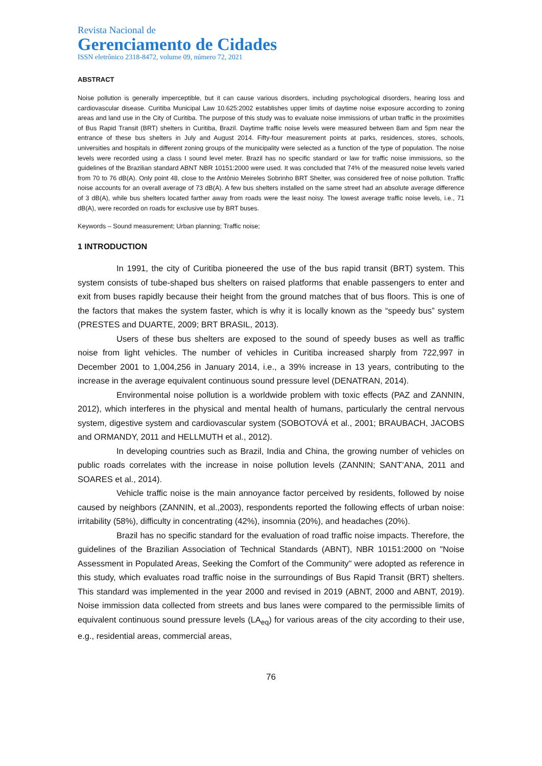Revista Nacional de
Gerenciamento de Cidades
ISSN eletrônico 2318-8472, volume 09, número 72, 2021
ABSTRACT
Noise pollution is generally imperceptible, but it can cause various disorders, including psychological disorders, hearing loss and cardiovascular disease. Curitiba Municipal Law 10.625:2002 establishes upper limits of daytime noise exposure according to zoning areas and land use in the City of Curitiba. The purpose of this study was to evaluate noise immissions of urban traffic in the proximities of Bus Rapid Transit (BRT) shelters in Curitiba, Brazil. Daytime traffic noise levels were measured between 8am and 5pm near the entrance of these bus shelters in July and August 2014. Fifty-four measurement points at parks, residences, stores, schools, universities and hospitals in different zoning groups of the municipality were selected as a function of the type of population. The noise levels were recorded using a class I sound level meter. Brazil has no specific standard or law for traffic noise immissions, so the guidelines of the Brazilian standard ABNT NBR 10151:2000 were used. It was concluded that 74% of the measured noise levels varied from 70 to 76 dB(A). Only point 48, close to the Antônio Meireles Sobrinho BRT Shelter, was considered free of noise pollution. Traffic noise accounts for an overall average of 73 dB(A). A few bus shelters installed on the same street had an absolute average difference of 3 dB(A), while bus shelters located farther away from roads were the least noisy. The lowest average traffic noise levels, i.e., 71 dB(A), were recorded on roads for exclusive use by BRT buses.
Keywords – Sound measurement; Urban planning; Traffic noise;
1 INTRODUCTION
In 1991, the city of Curitiba pioneered the use of the bus rapid transit (BRT) system. This system consists of tube-shaped bus shelters on raised platforms that enable passengers to enter and exit from buses rapidly because their height from the ground matches that of bus floors. This is one of the factors that makes the system faster, which is why it is locally known as the “speedy bus” system (PRESTES and DUARTE, 2009; BRT BRASIL, 2013).
Users of these bus shelters are exposed to the sound of speedy buses as well as traffic noise from light vehicles. The number of vehicles in Curitiba increased sharply from 722,997 in December 2001 to 1,004,256 in January 2014, i.e., a 39% increase in 13 years, contributing to the increase in the average equivalent continuous sound pressure level (DENATRAN, 2014).
Environmental noise pollution is a worldwide problem with toxic effects (PAZ and ZANNIN, 2012), which interferes in the physical and mental health of humans, particularly the central nervous system, digestive system and cardiovascular system (SOBOTOVÁ et al., 2001; BRAUBACH, JACOBS and ORMANDY, 2011 and HELLMUTH et al., 2012).
In developing countries such as Brazil, India and China, the growing number of vehicles on public roads correlates with the increase in noise pollution levels (ZANNIN; SANT’ANA, 2011 and SOARES et al., 2014).
Vehicle traffic noise is the main annoyance factor perceived by residents, followed by noise caused by neighbors (ZANNIN, et al.,2003), respondents reported the following effects of urban noise: irritability (58%), difficulty in concentrating (42%), insomnia (20%), and headaches (20%).
Brazil has no specific standard for the evaluation of road traffic noise impacts. Therefore, the guidelines of the Brazilian Association of Technical Standards (ABNT), NBR 10151:2000 on "Noise Assessment in Populated Areas, Seeking the Comfort of the Community" were adopted as reference in this study, which evaluates road traffic noise in the surroundings of Bus Rapid Transit (BRT) shelters. This standard was implemented in the year 2000 and revised in 2019 (ABNT, 2000 and ABNT, 2019). Noise immission data collected from streets and bus lanes were compared to the permissible limits of equivalent continuous sound pressure levels (LA<sub>eq</sub>) for various areas of the city according to their use, e.g., residential areas, commercial areas,
76